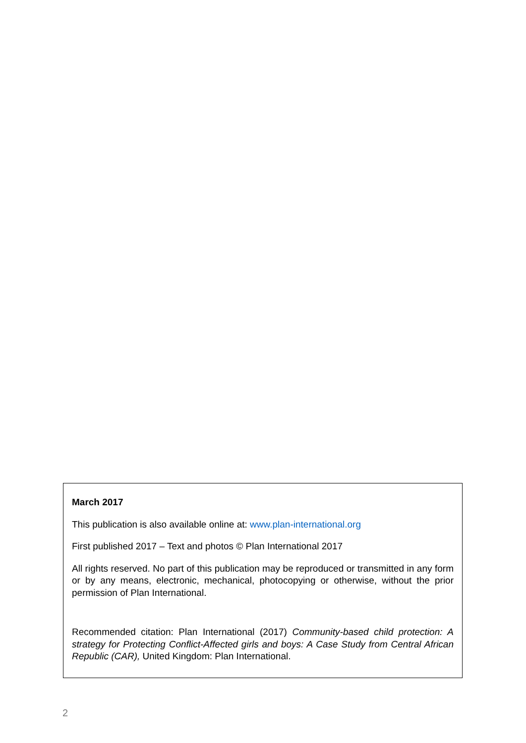March 2017
This publication is also available online at: www.plan-international.org
First published 2017 – Text and photos © Plan International 2017
All rights reserved. No part of this publication may be reproduced or transmitted in any form or by any means, electronic, mechanical, photocopying or otherwise, without the prior permission of Plan International.
Recommended citation: Plan International (2017) Community-based child protection: A strategy for Protecting Conflict-Affected girls and boys: A Case Study from Central African Republic (CAR), United Kingdom: Plan International.
2